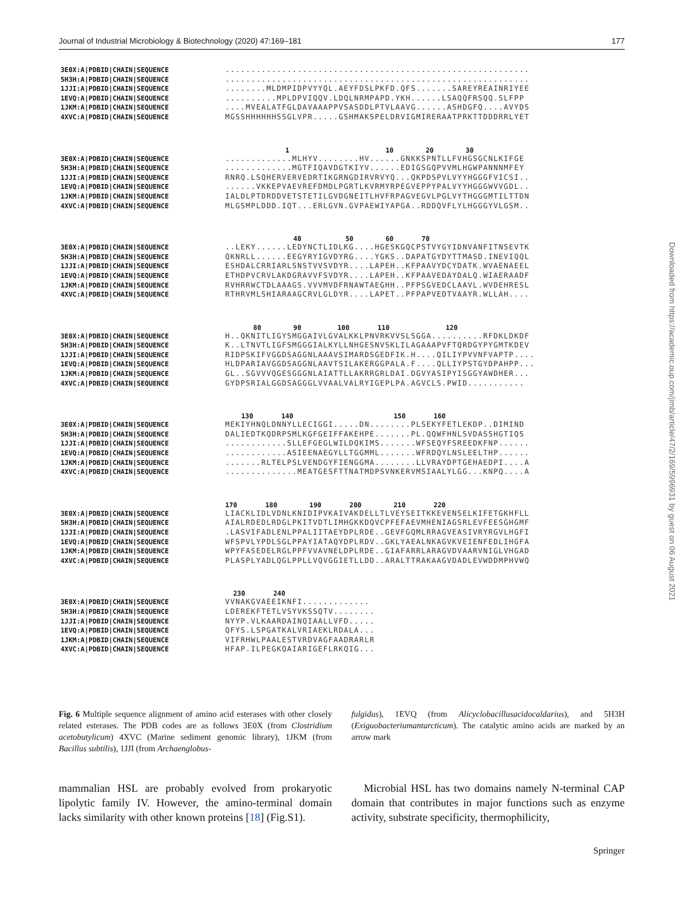Journal of Industrial Microbiology & Biotechnology (2020) 47:169–181 177
Downloaded from https://academic.oup.com/jimb/article/47/2/169/5996931 by guest on 06 August 2021
3E0X:A|PDBID|CHAIN|SEQUENCE...........................................................
5H3H:A|PDBID|CHAIN|SEQUENCE...........................................................
1JJI:A|PDBID|CHAIN|SEQUENCE........MLDMPIDPVYYQL.AEYFDSLPKFD.QFS.......SAREYREAINRIYEE
1EVQ:A|PDBID|CHAIN|SEQUENCE..........MPLDPVIQQV.LDQLNRMPAPD.YKH......LSAQQFRSQQ.SLFPP
1JKM:A|PDBID|CHAIN|SEQUENCE....MVEALATFGLDAVAAAPPVSASDDLPTVLAAVG......ASHDGFQ....AVYDS
4XVC:A|PDBID|CHAIN|SEQUENCE MGSSHHHHHHSSGLVPR.....GSHMAKSPELDRVIGMIRERAATPRKTTDDDRRLYET
1 10 20 30
3E0X:A|PDBID|CHAIN|SEQUENCE.............MLHYV........HV......GNKKSPNTLLFVHGSGCNLKIFGE
5H3H:A|PDBID|CHAIN|SEQUENCE.............MGTFIQAVDGTKIYV......EDIGSGQPVVMLHGWPANNNMFEY
1JJI:A|PDBID|CHAIN|SEQUENCE RNRQ.LSQHERVERVEDRTIKGRNGDIRVRVYQ...QKPDSPVLVYYHGGGFVICSI..
1EVQ:A|PDBID|CHAIN|SEQUENCE......VKKEPVAEVREFDMDLPGRTLKVRMYRPEGVEPPYPALVYYHGGGWVVGDL..
1JKM:A|PDBID|CHAIN|SEQUENCE IALDLPTDRDDVETSTETILGVDGNEITLHVFRPAGVEGVLPGLVYTHGGGMTILTTDN
4XVC:A|PDBID|CHAIN|SEQUENCE MLGSMPLDDD.IQT...ERLGVN.GVPAEWIYAPGA..RDDQVFLYLHGGGYVLGSM..
40 50 60 70
3E0X:A|PDBID|CHAIN|SEQUENCE..LEKY......LEDYNCTLIDLKG....HGESKGQCPSTVYGYIDNVANFITNSEVTK
5H3H:A|PDBID|CHAIN|SEQUENCE QKNRLL......EEGYRYIGVDYRG....YGKS..DAPATGYDYTTMASD.INEVIQQL
1JJI:A|PDBID|CHAIN|SEQUENCE ESHDALCRRIARLSNSTVVSVDYR....LAPEH..KFPAAVYDCYDATK.WVAENAEEL
1EVQ:A|PDBID|CHAIN|SEQUENCE ETHDPVCRVLAKDGRAVVFSVDYR....LAPEH..KFPAAVEDAYDALQ.WIAERAADF
1JKM:A|PDBID|CHAIN|SEQUENCE RVHRRWCTDLAAAGS.VVVMVDFRNAWTAEGHH..PFPSGVEDCLAAVL.WVDEHRESL
4XVC:A|PDBID|CHAIN|SEQUENCE RTHRVMLSHIARAAGCRVLGLDYR....LAPET..PFPAPVEDTVAAYR.WLLAH....
80 90 100 110 120
3E0X:A|PDBID|CHAIN|SEQUENCE H..QKNITLIGYSMGGAIVLGVALKKLPNVRKVVSLSGGA..........RFDKLDKDF
5H3H:A|PDBID|CHAIN|SEQUENCE K..LTNVTLIGFSMGGGIALKYLLNHGESNVSKLILAGAAAPVFTQRDGYPYGMTKDEV
1JJI:A|PDBID|CHAIN|SEQUENCE RIDPSKIFVGGDSAGGNLAAAVSIMARDSGEDFIK.H....QILIYPVVNFVAPTP....
1EVQ:A|PDBID|CHAIN|SEQUENCE HLDPARIAVGGDSAGGNLAAVTSILAKERGGPALA.F....QLLIYPSTGYDPAHPP...
1JKM:A|PDBID|CHAIN|SEQUENCE GL..SGVVVQGESGGGNLAIATTLLAKRRGRLDAI.DGVYASIPYISGGYAWDHER...
4XVC:A|PDBID|CHAIN|SEQUENCE GYDPSRIALGGDSAGGGLVVAALVALRYIGEPLPA.AGVCLS.PWID...........
130 140 150 160
3E0X:A|PDBID|CHAIN|SEQUENCE MEKIYHNQLDNNYLLECIGGI.....DN........PLSEKYFETLEKDP..DIMIND
5H3H:A|PDBID|CHAIN|SEQUENCE DALIEDTKQDRPSMLKGFGEIFFAKEHPE.......PL.QQWFHNLSVDASSHGTIQS
1JJI:A|PDBID|CHAIN|SEQUENCE............SLLEFGEGLWILDQKIMS.......WFSEQYFSREEDKFNP......
1EVQ:A|PDBID|CHAIN|SEQUENCE............ASIEENAEGYLLTGGMML.......WFRDQYLNSLEELTHP......
1JKM:A|PDBID|CHAIN|SEQUENCE.......RLTELPSLVENDGYFIENGGMA........LLVRAYDPTGEHAEDPI....A
4XVC:A|PDBID|CHAIN|SEQUENCE..............MEATGESFTTNATMDPSVNKERVMSIAALYLGG...KNPQ....A
170 180 190 200 210 220
3E0X:A|PDBID|CHAIN|SEQUENCE LIACKLIDLVDNLKNIDIPVKAIVAKDELLTLVEYSEITKKEVENSELKIFETGKHFLL
5H3H:A|PDBID|CHAIN|SEQUENCE AIALRDEDLRDGLPKITVDTLIMHGKKDQVCPFEFAEVMHENIAGSRLEVFEESGHGMF
1JJI:A|PDBID|CHAIN|SEQUENCE.LASVIFADLENLPPALIITAEYDPLRDE..GEVFGQMLRRAGVEASIVRYRGVLHGFI
1EVQ:A|PDBID|CHAIN|SEQUENCE WFSPVLYPDLSGLPPAYIATAQYDPLRDV..GKLYAEALNKAGVKVEIENFEDLIHGFA
1JKM:A|PDBID|CHAIN|SEQUENCE WPYFASEDELRGLPPFVVAVNELDPLRDE..GIAFARRLARAGVDVAARVNIGLVHGAD
4XVC:A|PDBID|CHAIN|SEQUENCE PLASPLYADLQGLPPLLVQVGGIETLLDD..ARALTTRAKAAGVDADLEVWDDMPHVWQ
230 240
3E0X:A|PDBID|CHAIN|SEQUENCE VVNAKGVAEEIKNFI.............
5H3H:A|PDBID|CHAIN|SEQUENCE LDEREKFTETLVSYVKSSQTV........
1JJI:A|PDBID|CHAIN|SEQUENCE NYYP.VLKAARDAINQIAALLVFD.....
1EVQ:A|PDBID|CHAIN|SEQUENCE QFYS.LSPGATKALVRIAEKLRDALA...
1JKM:A|PDBID|CHAIN|SEQUENCE VIFRHWLPAALESTVRDVAGFAADRARLR
4XVC:A|PDBID|CHAIN|SEQUENCE HFAP.ILPEGKQAIARIGEFLRKQIG...
Fig. 6 Multiple sequence alignment of amino acid esterases with other closely related esterases. The PDB codes are as follows 3E0X (from Clostridium acetobutylicum) 4XVC (Marine sediment genomic library), 1JKM (from Bacillus subtilis), 1JJI (from Archaenglobus-
fulgidus), 1EVQ (from Alicyclobacillusacidocaldarius), and 5H3H (Exiguobacteriumantarcticum). The catalytic amino acids are marked by an arrow mark
mammalian HSL are probably evolved from prokaryotic lipolytic family IV. However, the amino-terminal domain lacks similarity with other known proteins [18] (Fig.S1).
Microbial HSL has two domains namely N-terminal CAP domain that contributes in major functions such as enzyme activity, substrate specificity, thermophilicity,
Springer